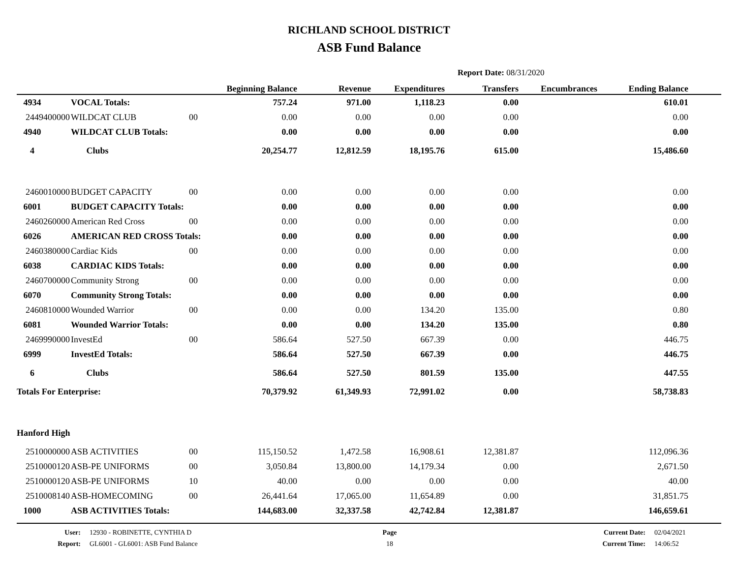RICHLAND SCHOOL DISTRICT
ASB Fund Balance
Report Date: 08/31/2020
| | | | Beginning Balance | Revenue | Expenditures | Transfers | Encumbrances | Ending Balance | |
| --- | --- | --- | --- | --- | --- | --- | --- | --- | --- |
| 4934 | VOCAL Totals: | | 757.24 | 971.00 | 1,118.23 | 0.00 | | 610.01 | |
| 2449400000 | WILDCAT CLUB | 00 | 0.00 | 0.00 | 0.00 | 0.00 | | 0.00 | |
| 4940 | WILDCAT CLUB Totals: | | 0.00 | 0.00 | 0.00 | 0.00 | | 0.00 | |
| 4 | Clubs | | 20,254.77 | 12,812.59 | 18,195.76 | 615.00 | | 15,486.60 | |
| 2460010000 | BUDGET CAPACITY | 00 | 0.00 | 0.00 | 0.00 | 0.00 | | 0.00 | |
| 6001 | BUDGET CAPACITY Totals: | | 0.00 | 0.00 | 0.00 | 0.00 | | 0.00 | |
| 2460260000 | American Red Cross | 00 | 0.00 | 0.00 | 0.00 | 0.00 | | 0.00 | |
| 6026 | AMERICAN RED CROSS Totals: | | 0.00 | 0.00 | 0.00 | 0.00 | | 0.00 | |
| 2460380000 | Cardiac Kids | 00 | 0.00 | 0.00 | 0.00 | 0.00 | | 0.00 | |
| 6038 | CARDIAC KIDS Totals: | | 0.00 | 0.00 | 0.00 | 0.00 | | 0.00 | |
| 2460700000 | Community Strong | 00 | 0.00 | 0.00 | 0.00 | 0.00 | | 0.00 | |
| 6070 | Community Strong Totals: | | 0.00 | 0.00 | 0.00 | 0.00 | | 0.00 | |
| 2460810000 | Wounded Warrior | 00 | 0.00 | 0.00 | 134.20 | 135.00 | | 0.80 | |
| 6081 | Wounded Warrior Totals: | | 0.00 | 0.00 | 134.20 | 135.00 | | 0.80 | |
| 2469990000 | InvestEd | 00 | 586.64 | 527.50 | 667.39 | 0.00 | | 446.75 | |
| 6999 | InvestEd Totals: | | 586.64 | 527.50 | 667.39 | 0.00 | | 446.75 | |
| 6 | Clubs | | 586.64 | 527.50 | 801.59 | 135.00 | | 447.55 | |
| Totals For Enterprise: | | | 70,379.92 | 61,349.93 | 72,991.02 | 0.00 | | 58,738.83 | |
| Hanford High | | | | | | | | | |
| 2510000000 | ASB ACTIVITIES | 00 | 115,150.52 | 1,472.58 | 16,908.61 | 12,381.87 | | 112,096.36 | |
| 2510000120 | ASB-PE UNIFORMS | 00 | 3,050.84 | 13,800.00 | 14,179.34 | 0.00 | | 2,671.50 | |
| 2510000120 | ASB-PE UNIFORMS | 10 | 40.00 | 0.00 | 0.00 | 0.00 | | 40.00 | |
| 2510008140 | ASB-HOMECOMING | 00 | 26,441.64 | 17,065.00 | 11,654.89 | 0.00 | | 31,851.75 | |
| 1000 | ASB ACTIVITIES Totals: | | 144,683.00 | 32,337.58 | 42,742.84 | 12,381.87 | | 146,659.61 | |
User:
Report:
12930 - ROBINETTE, CYNTHIA D
GL6001 - GL6001: ASB Fund Balance
Page
18
Current Date:
Current Time:
02/04/2021
14:06:52